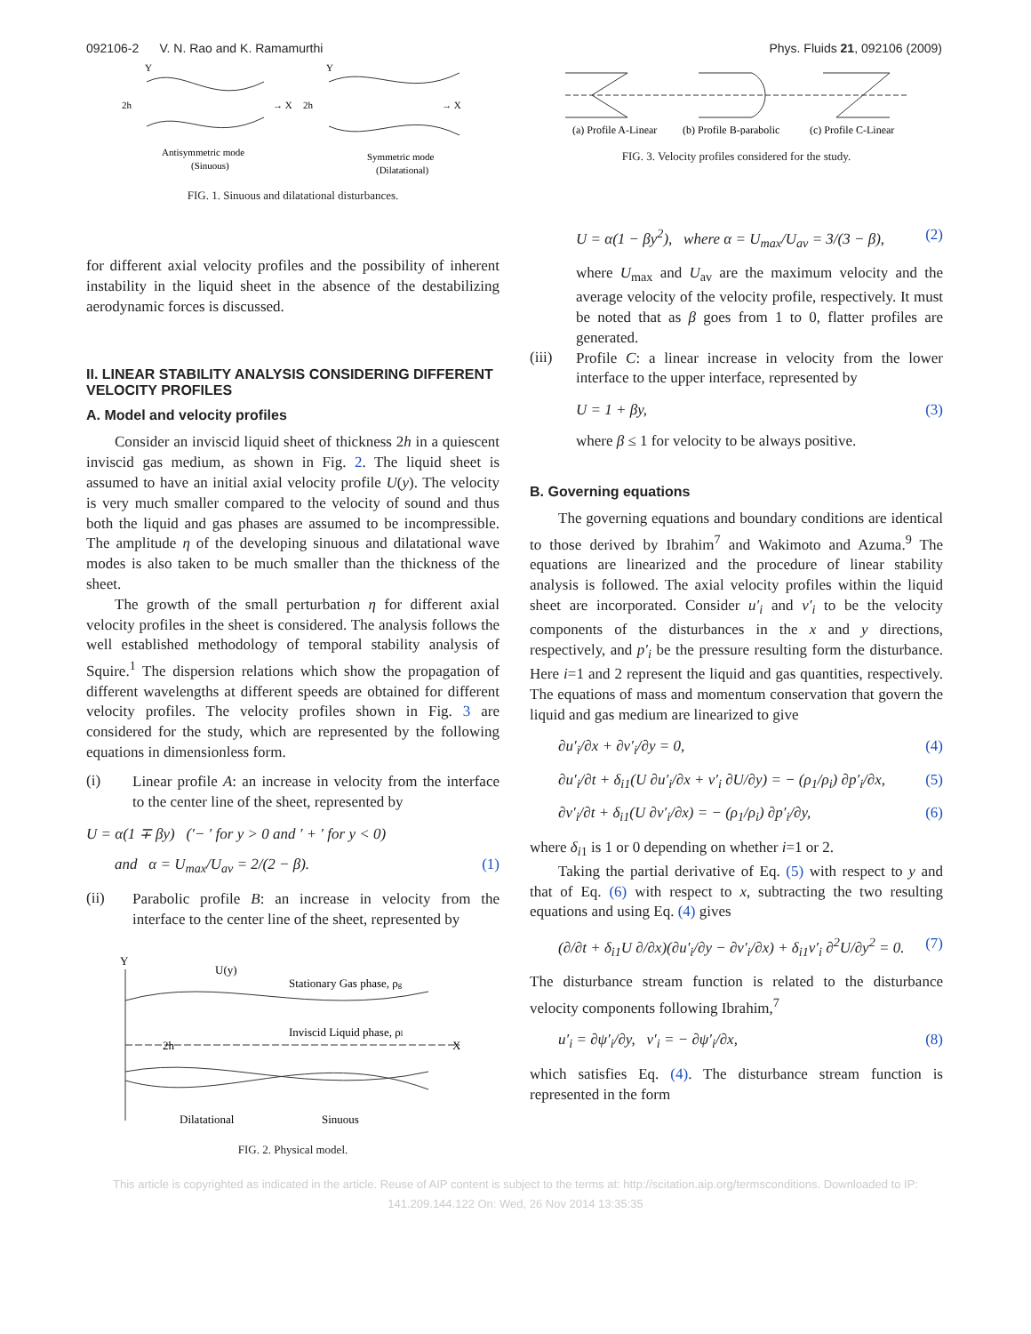092106-2 V. N. Rao and K. Ramamurthi Phys. Fluids 21, 092106 (2009)
Y
2h
→ X
Y
2h
→ X
Antisymmetric mode
(Sinuous)
Symmetric mode
(Dilatational)
FIG. 1. Sinuous and dilatational disturbances.
for different axial velocity profiles and the possibility of inherent instability in the liquid sheet in the absence of the destabilizing aerodynamic forces is discussed.
II. LINEAR STABILITY ANALYSIS CONSIDERING DIFFERENT VELOCITY PROFILES
A. Model and velocity profiles
Consider an inviscid liquid sheet of thickness 2h in a quiescent inviscid gas medium, as shown in Fig. 2. The liquid sheet is assumed to have an initial axial velocity profile U(y). The velocity is very much smaller compared to the velocity of sound and thus both the liquid and gas phases are assumed to be incompressible. The amplitude η of the developing sinuous and dilatational wave modes is also taken to be much smaller than the thickness of the sheet.
The growth of the small perturbation η for different axial velocity profiles in the sheet is considered. The analysis follows the well established methodology of temporal stability analysis of Squire.<sup>1</sup> The dispersion relations which show the propagation of different wavelengths at different speeds are obtained for different velocity profiles. The velocity profiles shown in Fig. 3 are considered for the study, which are represented by the following equations in dimensionless form.
(i)
Linear profile A: an increase in velocity from the interface to the center line of the sheet, represented by
U = α(1 ∓ βy) (′− ′ for y > 0 and ′ + ′ for y < 0)
and α = U<sub>max</sub>/U<sub>av</sub> = 2/(2 − β). (1)
(ii)
Parabolic profile B: an increase in velocity from the interface to the center line of the sheet, represented by
Y
U(y)
Stationary Gas phase, ρg
Inviscid Liquid phase, ρl
X
2h
Dilatational
Sinuous
FIG. 2. Physical model.
(a) Profile A-Linear
(b) Profile B-parabolic
(c) Profile C-Linear
FIG. 3. Velocity profiles considered for the study.
U = α(1 − βy<sup>2</sup>), where α = U<sub>max</sub>/U<sub>av</sub> = 3/(3 − β), (2)
where U<sub>max</sub> and U<sub>av</sub> are the maximum velocity and the average velocity of the velocity profile, respectively. It must be noted that as β goes from 1 to 0, flatter profiles are generated.
(iii)
Profile C: a linear increase in velocity from the lower interface to the upper interface, represented by
U = 1 + βy, (3)
where β ≤ 1 for velocity to be always positive.
B. Governing equations
The governing equations and boundary conditions are identical to those derived by Ibrahim<sup>7</sup> and Wakimoto and Azuma.<sup>9</sup> The equations are linearized and the procedure of linear stability analysis is followed. The axial velocity profiles within the liquid sheet are incorporated. Consider u′<sub>i</sub> and v′<sub>i</sub> to be the velocity components of the disturbances in the x and y directions, respectively, and p′<sub>i</sub> be the pressure resulting form the disturbance. Here i=1 and 2 represent the liquid and gas quantities, respectively. The equations of mass and momentum conservation that govern the liquid and gas medium are linearized to give
∂u′<sub>i</sub>/∂x + ∂v′<sub>i</sub>/∂y = 0, (4)
∂u′<sub>i</sub>/∂t + δ<sub>i1</sub>(U ∂u′<sub>i</sub>/∂x + v′<sub>i</sub> ∂U/∂y) = − (ρ<sub>1</sub>/ρ<sub>i</sub>) ∂p′<sub>i</sub>/∂x, (5)
∂v′<sub>i</sub>/∂t + δ<sub>i1</sub>(U ∂v′<sub>i</sub>/∂x) = − (ρ<sub>1</sub>/ρ<sub>i</sub>) ∂p′<sub>i</sub>/∂y, (6)
where δ<sub>i1</sub> is 1 or 0 depending on whether i=1 or 2.
Taking the partial derivative of Eq. (5) with respect to y and that of Eq. (6) with respect to x, subtracting the two resulting equations and using Eq. (4) gives
(∂/∂t + δ<sub>i1</sub>U ∂/∂x)(∂u′<sub>i</sub>/∂y − ∂v′<sub>i</sub>/∂x) + δ<sub>i1</sub>v′<sub>i</sub> ∂<sup>2</sup>U/∂y<sup>2</sup> = 0. (7)
The disturbance stream function is related to the disturbance velocity components following Ibrahim,<sup>7</sup>
u′<sub>i</sub> = ∂ψ′<sub>i</sub>/∂y, v′<sub>i</sub> = − ∂ψ′<sub>i</sub>/∂x, (8)
which satisfies Eq. (4). The disturbance stream function is represented in the form
This article is copyrighted as indicated in the article. Reuse of AIP content is subject to the terms at: http://scitation.aip.org/termsconditions. Downloaded to IP:
141.209.144.122 On: Wed, 26 Nov 2014 13:35:35